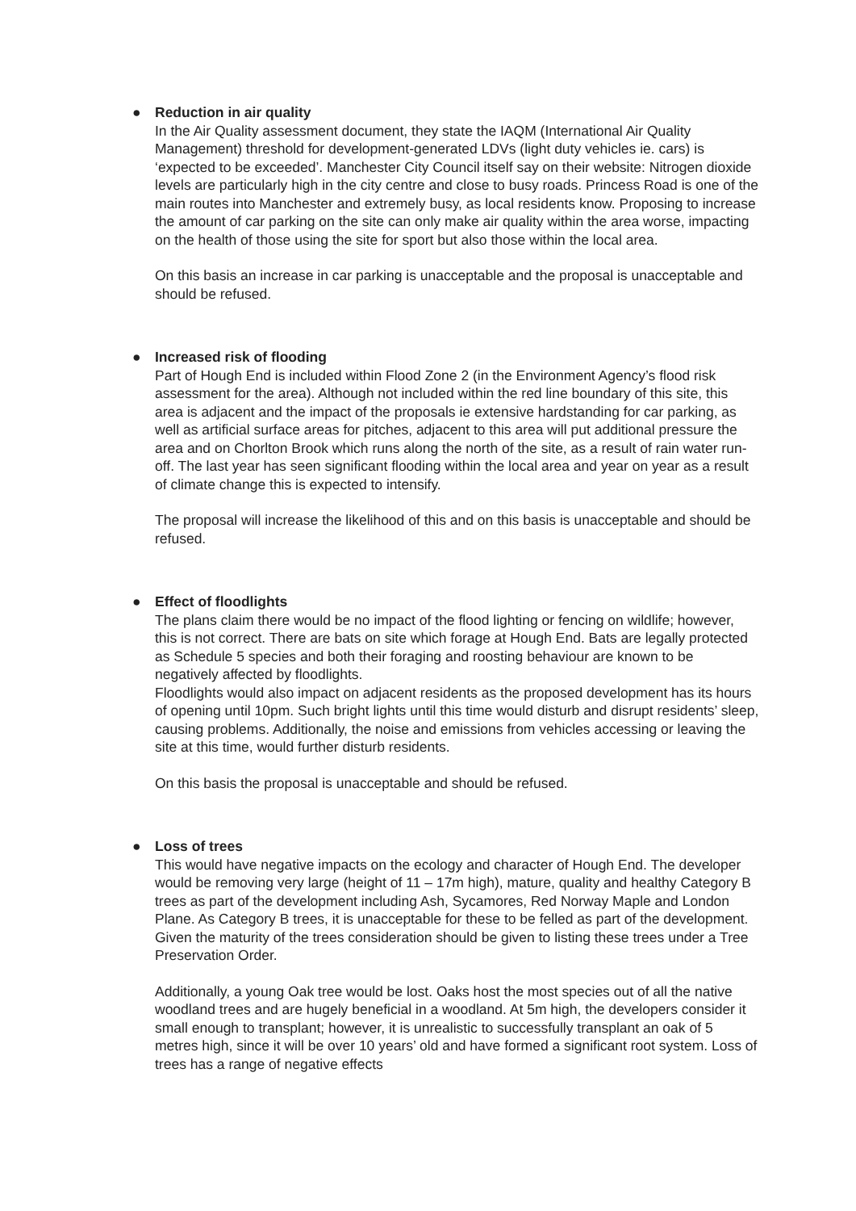● Reduction in air quality
In the Air Quality assessment document, they state the IAQM (International Air Quality Management) threshold for development-generated LDVs (light duty vehicles ie. cars) is ‘expected to be exceeded’. Manchester City Council itself say on their website: Nitrogen dioxide levels are particularly high in the city centre and close to busy roads. Princess Road is one of the main routes into Manchester and extremely busy, as local residents know. Proposing to increase the amount of car parking on the site can only make air quality within the area worse, impacting on the health of those using the site for sport but also those within the local area.
On this basis an increase in car parking is unacceptable and the proposal is unacceptable and should be refused.
● Increased risk of flooding
Part of Hough End is included within Flood Zone 2 (in the Environment Agency’s flood risk assessment for the area). Although not included within the red line boundary of this site, this area is adjacent and the impact of the proposals ie extensive hardstanding for car parking, as well as artificial surface areas for pitches, adjacent to this area will put additional pressure the area and on Chorlton Brook which runs along the north of the site, as a result of rain water run-off. The last year has seen significant flooding within the local area and year on year as a result of climate change this is expected to intensify.
The proposal will increase the likelihood of this and on this basis is unacceptable and should be refused.
● Effect of floodlights
The plans claim there would be no impact of the flood lighting or fencing on wildlife; however, this is not correct. There are bats on site which forage at Hough End. Bats are legally protected as Schedule 5 species and both their foraging and roosting behaviour are known to be negatively affected by floodlights.
Floodlights would also impact on adjacent residents as the proposed development has its hours of opening until 10pm. Such bright lights until this time would disturb and disrupt residents’ sleep, causing problems. Additionally, the noise and emissions from vehicles accessing or leaving the site at this time, would further disturb residents.
On this basis the proposal is unacceptable and should be refused.
● Loss of trees
This would have negative impacts on the ecology and character of Hough End. The developer would be removing very large (height of 11 – 17m high), mature, quality and healthy Category B trees as part of the development including Ash, Sycamores, Red Norway Maple and London Plane. As Category B trees, it is unacceptable for these to be felled as part of the development. Given the maturity of the trees consideration should be given to listing these trees under a Tree Preservation Order.
Additionally, a young Oak tree would be lost. Oaks host the most species out of all the native woodland trees and are hugely beneficial in a woodland. At 5m high, the developers consider it small enough to transplant; however, it is unrealistic to successfully transplant an oak of 5 metres high, since it will be over 10 years’ old and have formed a significant root system. Loss of trees has a range of negative effects